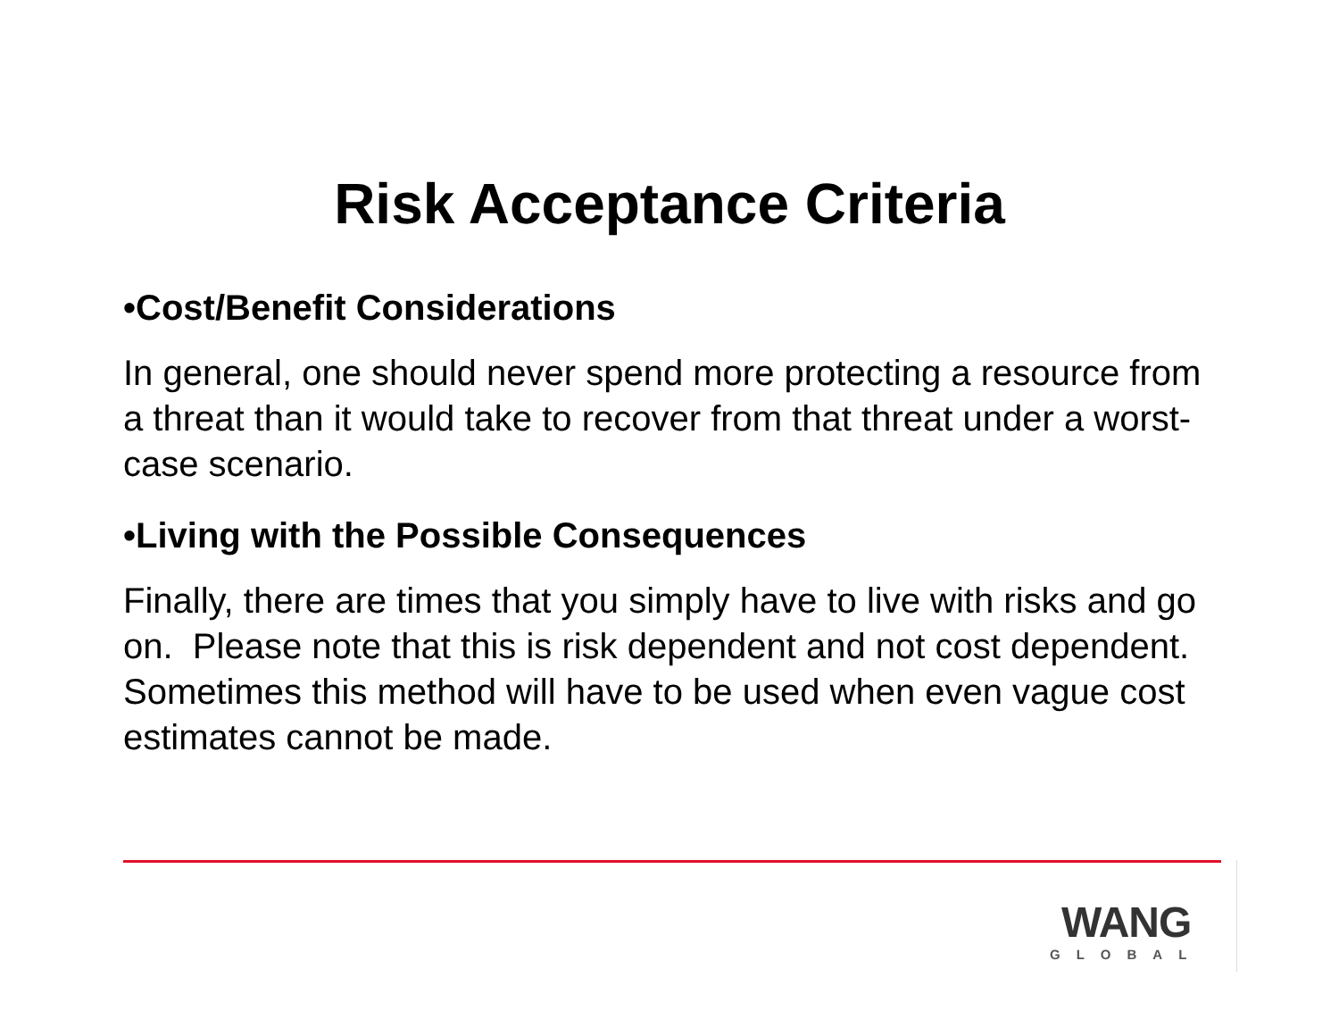Risk Acceptance Criteria
•Cost/Benefit Considerations
In general, one should never spend more protecting a resource from a threat than it would take to recover from that threat under a worst-case scenario.
•Living with the Possible Consequences
Finally, there are times that you simply have to live with risks and go on. Please note that this is risk dependent and not cost dependent. Sometimes this method will have to be used when even vague cost estimates cannot be made.
WANG
GLOBAL